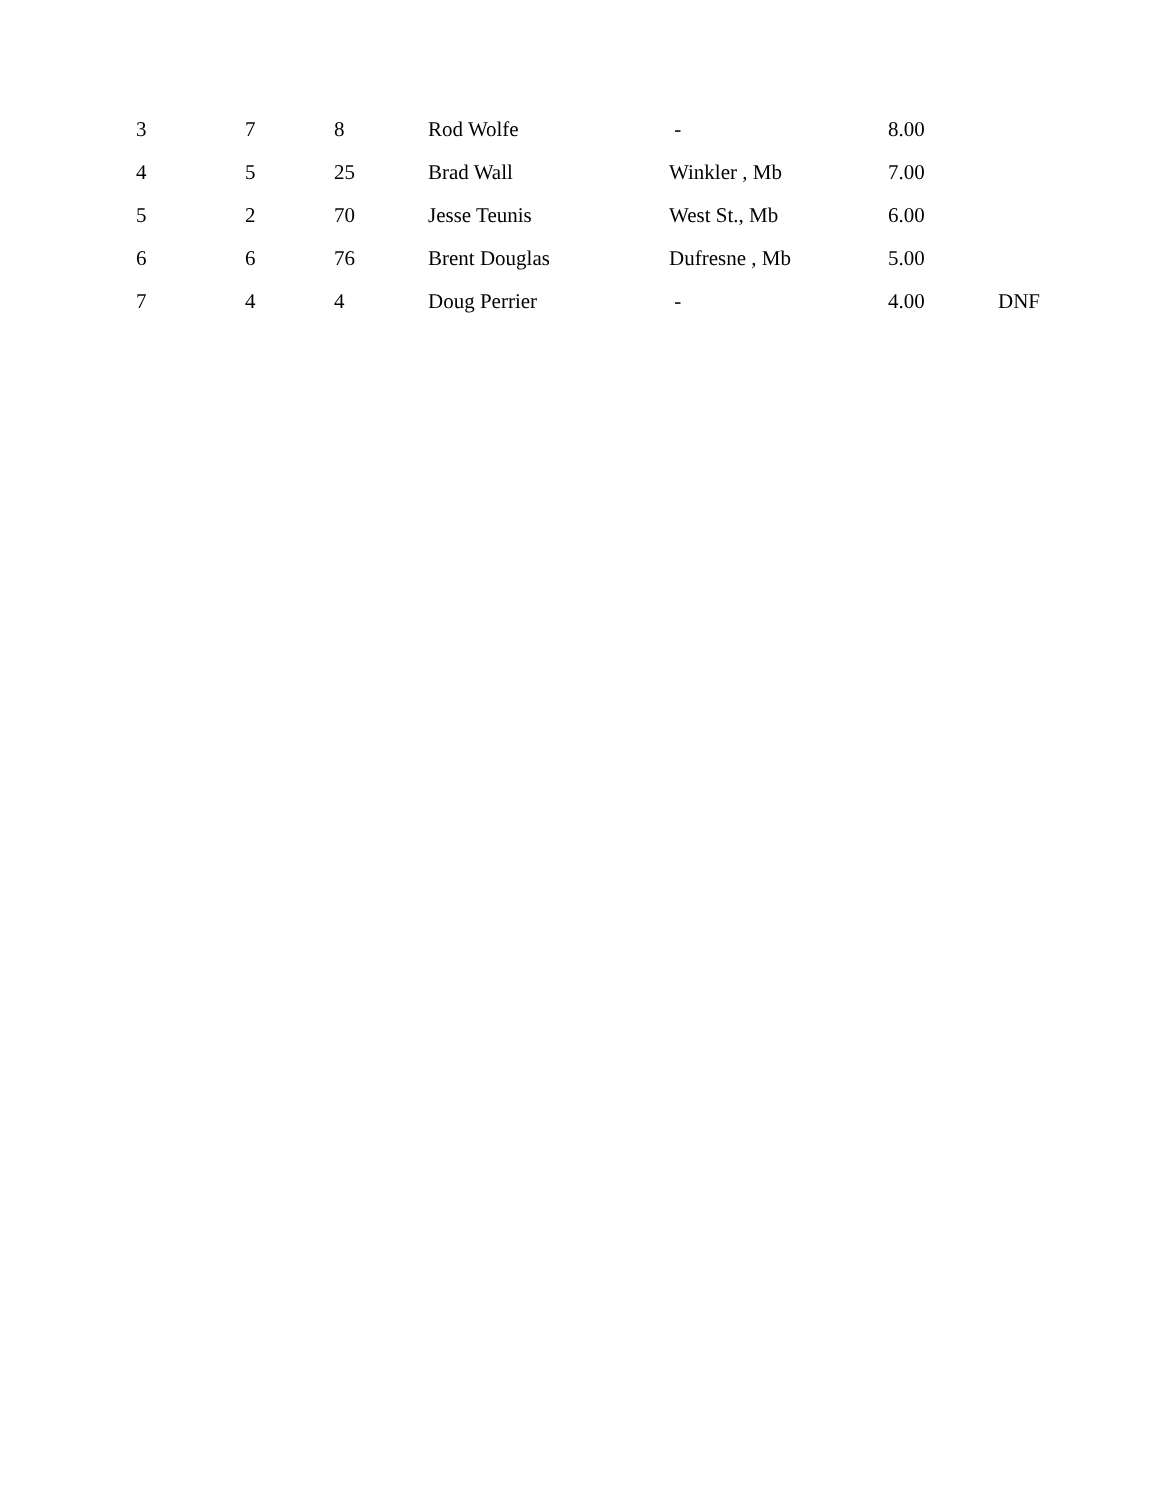| 3 | 7 | 8 | Rod Wolfe | - | 8.00 | |
| 4 | 5 | 25 | Brad Wall | Winkler , Mb | 7.00 | |
| 5 | 2 | 70 | Jesse Teunis | West St., Mb | 6.00 | |
| 6 | 6 | 76 | Brent Douglas | Dufresne , Mb | 5.00 | |
| 7 | 4 | 4 | Doug Perrier | - | 4.00 | DNF |